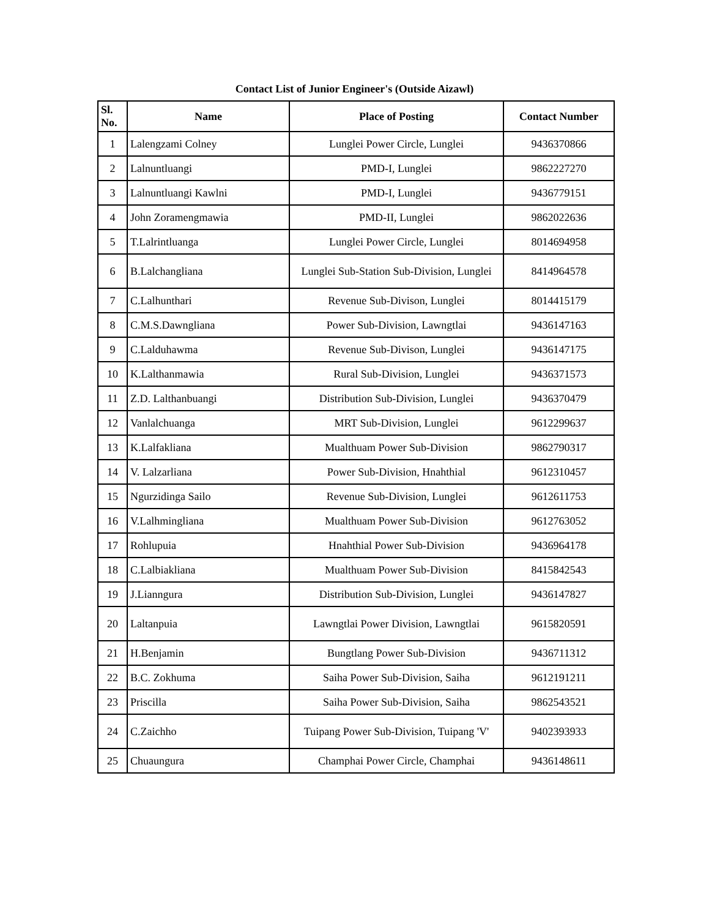Contact List of Junior Engineer's (Outside Aizawl)
| Sl. No. | Name | Place of Posting | Contact Number |
| --- | --- | --- | --- |
| 1 | Lalengzami Colney | Lunglei Power Circle, Lunglei | 9436370866 |
| 2 | Lalnuntluangi | PMD-I, Lunglei | 9862227270 |
| 3 | Lalnuntluangi Kawlni | PMD-I, Lunglei | 9436779151 |
| 4 | John Zoramengmawia | PMD-II, Lunglei | 9862022636 |
| 5 | T.Lalrintluanga | Lunglei Power Circle, Lunglei | 8014694958 |
| 6 | B.Lalchangliana | Lunglei Sub-Station Sub-Division, Lunglei | 8414964578 |
| 7 | C.Lalhunthari | Revenue Sub-Divison, Lunglei | 8014415179 |
| 8 | C.M.S.Dawngliana | Power Sub-Division, Lawngtlai | 9436147163 |
| 9 | C.Lalduhawma | Revenue Sub-Divison, Lunglei | 9436147175 |
| 10 | K.Lalthanmawia | Rural Sub-Division, Lunglei | 9436371573 |
| 11 | Z.D. Lalthanbuangi | Distribution Sub-Division, Lunglei | 9436370479 |
| 12 | Vanlalchuanga | MRT Sub-Division, Lunglei | 9612299637 |
| 13 | K.Lalfakliana | Mualthuam Power Sub-Division | 9862790317 |
| 14 | V. Lalzarliana | Power Sub-Division, Hnahthial | 9612310457 |
| 15 | Ngurzidinga Sailo | Revenue Sub-Division, Lunglei | 9612611753 |
| 16 | V.Lalhmingliana | Mualthuam Power Sub-Division | 9612763052 |
| 17 | Rohlupuia | Hnahthial Power Sub-Division | 9436964178 |
| 18 | C.Lalbiakliana | Mualthuam Power Sub-Division | 8415842543 |
| 19 | J.Lianngura | Distribution Sub-Division, Lunglei | 9436147827 |
| 20 | Laltanpuia | Lawngtlai Power Division, Lawngtlai | 9615820591 |
| 21 | H.Benjamin | Bungtlang Power Sub-Division | 9436711312 |
| 22 | B.C. Zokhuma | Saiha Power Sub-Division, Saiha | 9612191211 |
| 23 | Priscilla | Saiha Power Sub-Division, Saiha | 9862543521 |
| 24 | C.Zaichho | Tuipang Power Sub-Division, Tuipang 'V' | 9402393933 |
| 25 | Chuaungura | Champhai Power Circle, Champhai | 9436148611 |